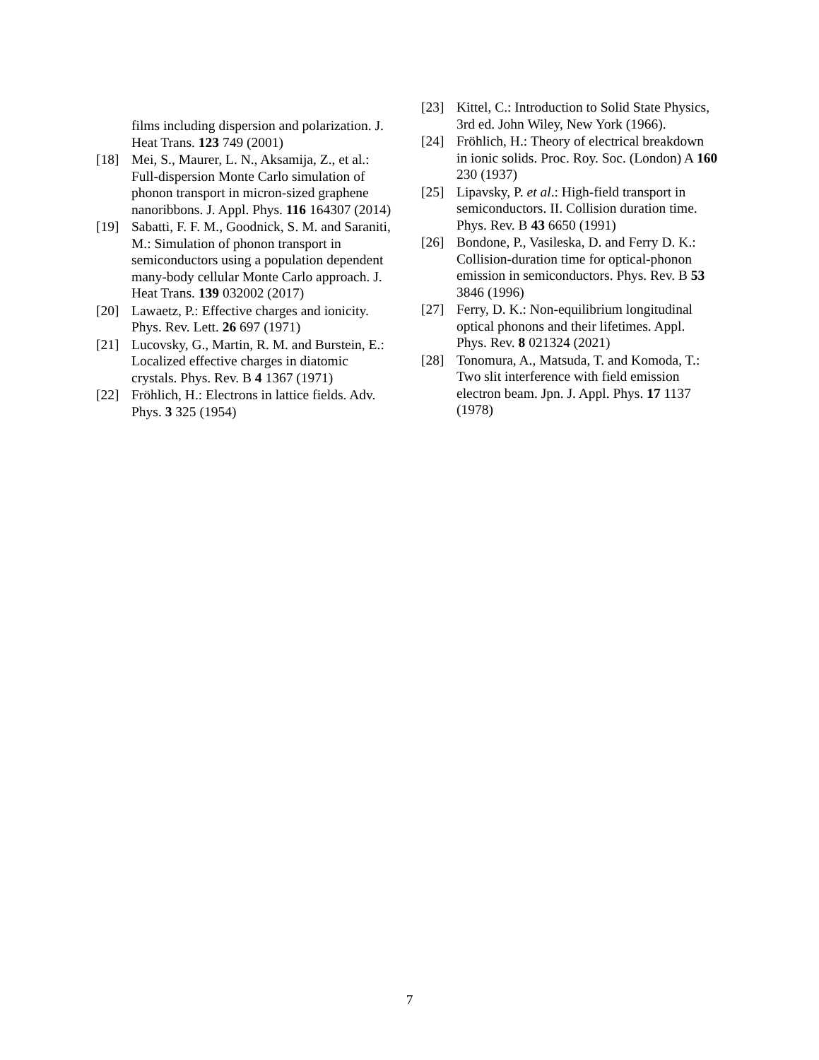films including dispersion and polarization. J. Heat Trans. 123 749 (2001)
[18] Mei, S., Maurer, L. N., Aksamija, Z., et al.: Full-dispersion Monte Carlo simulation of phonon transport in micron-sized graphene nanoribbons. J. Appl. Phys. 116 164307 (2014)
[19] Sabatti, F. F. M., Goodnick, S. M. and Saraniti, M.: Simulation of phonon transport in semiconductors using a population dependent many-body cellular Monte Carlo approach. J. Heat Trans. 139 032002 (2017)
[20] Lawaetz, P.: Effective charges and ionicity. Phys. Rev. Lett. 26 697 (1971)
[21] Lucovsky, G., Martin, R. M. and Burstein, E.: Localized effective charges in diatomic crystals. Phys. Rev. B 4 1367 (1971)
[22] Fröhlich, H.: Electrons in lattice fields. Adv. Phys. 3 325 (1954)
[23] Kittel, C.: Introduction to Solid State Physics, 3rd ed. John Wiley, New York (1966).
[24] Fröhlich, H.: Theory of electrical breakdown in ionic solids. Proc. Roy. Soc. (London) A 160 230 (1937)
[25] Lipavsky, P. et al.: High-field transport in semiconductors. II. Collision duration time. Phys. Rev. B 43 6650 (1991)
[26] Bondone, P., Vasileska, D. and Ferry D. K.: Collision-duration time for optical-phonon emission in semiconductors. Phys. Rev. B 53 3846 (1996)
[27] Ferry, D. K.: Non-equilibrium longitudinal optical phonons and their lifetimes. Appl. Phys. Rev. 8 021324 (2021)
[28] Tonomura, A., Matsuda, T. and Komoda, T.: Two slit interference with field emission electron beam. Jpn. J. Appl. Phys. 17 1137 (1978)
7